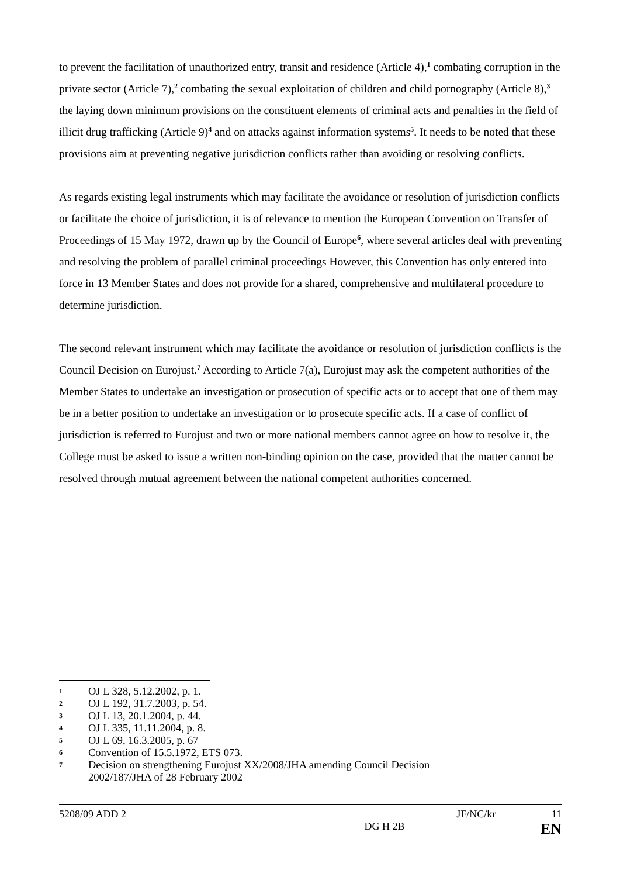to prevent the facilitation of unauthorized entry, transit and residence (Article 4),<sup>1</sup> combating corruption in the private sector (Article 7),<sup>2</sup> combating the sexual exploitation of children and child pornography (Article 8),<sup>3</sup> the laying down minimum provisions on the constituent elements of criminal acts and penalties in the field of illicit drug trafficking (Article 9)<sup>4</sup> and on attacks against information systems<sup>5</sup>. It needs to be noted that these provisions aim at preventing negative jurisdiction conflicts rather than avoiding or resolving conflicts.
As regards existing legal instruments which may facilitate the avoidance or resolution of jurisdiction conflicts or facilitate the choice of jurisdiction, it is of relevance to mention the European Convention on Transfer of Proceedings of 15 May 1972, drawn up by the Council of Europe<sup>6</sup>, where several articles deal with preventing and resolving the problem of parallel criminal proceedings However, this Convention has only entered into force in 13 Member States and does not provide for a shared, comprehensive and multilateral procedure to determine jurisdiction.
The second relevant instrument which may facilitate the avoidance or resolution of jurisdiction conflicts is the Council Decision on Eurojust.<sup>7</sup> According to Article 7(a), Eurojust may ask the competent authorities of the Member States to undertake an investigation or prosecution of specific acts or to accept that one of them may be in a better position to undertake an investigation or to prosecute specific acts. If a case of conflict of jurisdiction is referred to Eurojust and two or more national members cannot agree on how to resolve it, the College must be asked to issue a written non-binding opinion on the case, provided that the matter cannot be resolved through mutual agreement between the national competent authorities concerned.
1 OJ L 328, 5.12.2002, p. 1.
2 OJ L 192, 31.7.2003, p. 54.
3 OJ L 13, 20.1.2004, p. 44.
4 OJ L 335, 11.11.2004, p. 8.
5 OJ L 69, 16.3.2005, p. 67
6 Convention of 15.5.1972, ETS 073.
7 Decision on strengthening Eurojust XX/2008/JHA amending Council Decision
2002/187/JHA of 28 February 2002
5208/09 ADD 2 JF/NC/kr 11
DG H 2B EN